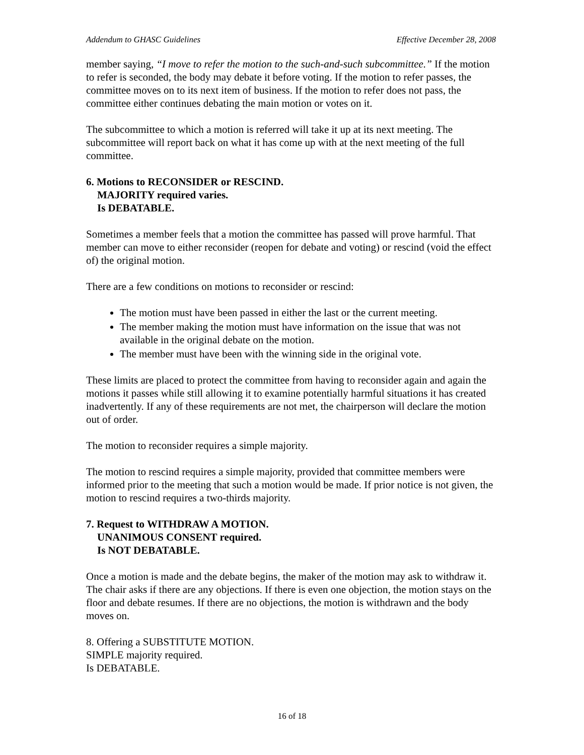Addendum to GHASC Guidelines Effective December 28, 2008
member saying, “I move to refer the motion to the such-and-such subcommittee.” If the motion to refer is seconded, the body may debate it before voting. If the motion to refer passes, the committee moves on to its next item of business. If the motion to refer does not pass, the committee either continues debating the main motion or votes on it.
The subcommittee to which a motion is referred will take it up at its next meeting. The subcommittee will report back on what it has come up with at the next meeting of the full committee.
6. Motions to RECONSIDER or RESCIND.
MAJORITY required varies.
Is DEBATABLE.
Sometimes a member feels that a motion the committee has passed will prove harmful. That member can move to either reconsider (reopen for debate and voting) or rescind (void the effect of) the original motion.
There are a few conditions on motions to reconsider or rescind:
The motion must have been passed in either the last or the current meeting.
The member making the motion must have information on the issue that was not available in the original debate on the motion.
The member must have been with the winning side in the original vote.
These limits are placed to protect the committee from having to reconsider again and again the motions it passes while still allowing it to examine potentially harmful situations it has created inadvertently. If any of these requirements are not met, the chairperson will declare the motion out of order.
The motion to reconsider requires a simple majority.
The motion to rescind requires a simple majority, provided that committee members were informed prior to the meeting that such a motion would be made. If prior notice is not given, the motion to rescind requires a two-thirds majority.
7. Request to WITHDRAW A MOTION.
UNANIMOUS CONSENT required.
Is NOT DEBATABLE.
Once a motion is made and the debate begins, the maker of the motion may ask to withdraw it. The chair asks if there are any objections. If there is even one objection, the motion stays on the floor and debate resumes. If there are no objections, the motion is withdrawn and the body moves on.
8. Offering a SUBSTITUTE MOTION.
SIMPLE majority required.
Is DEBATABLE.
16 of 18